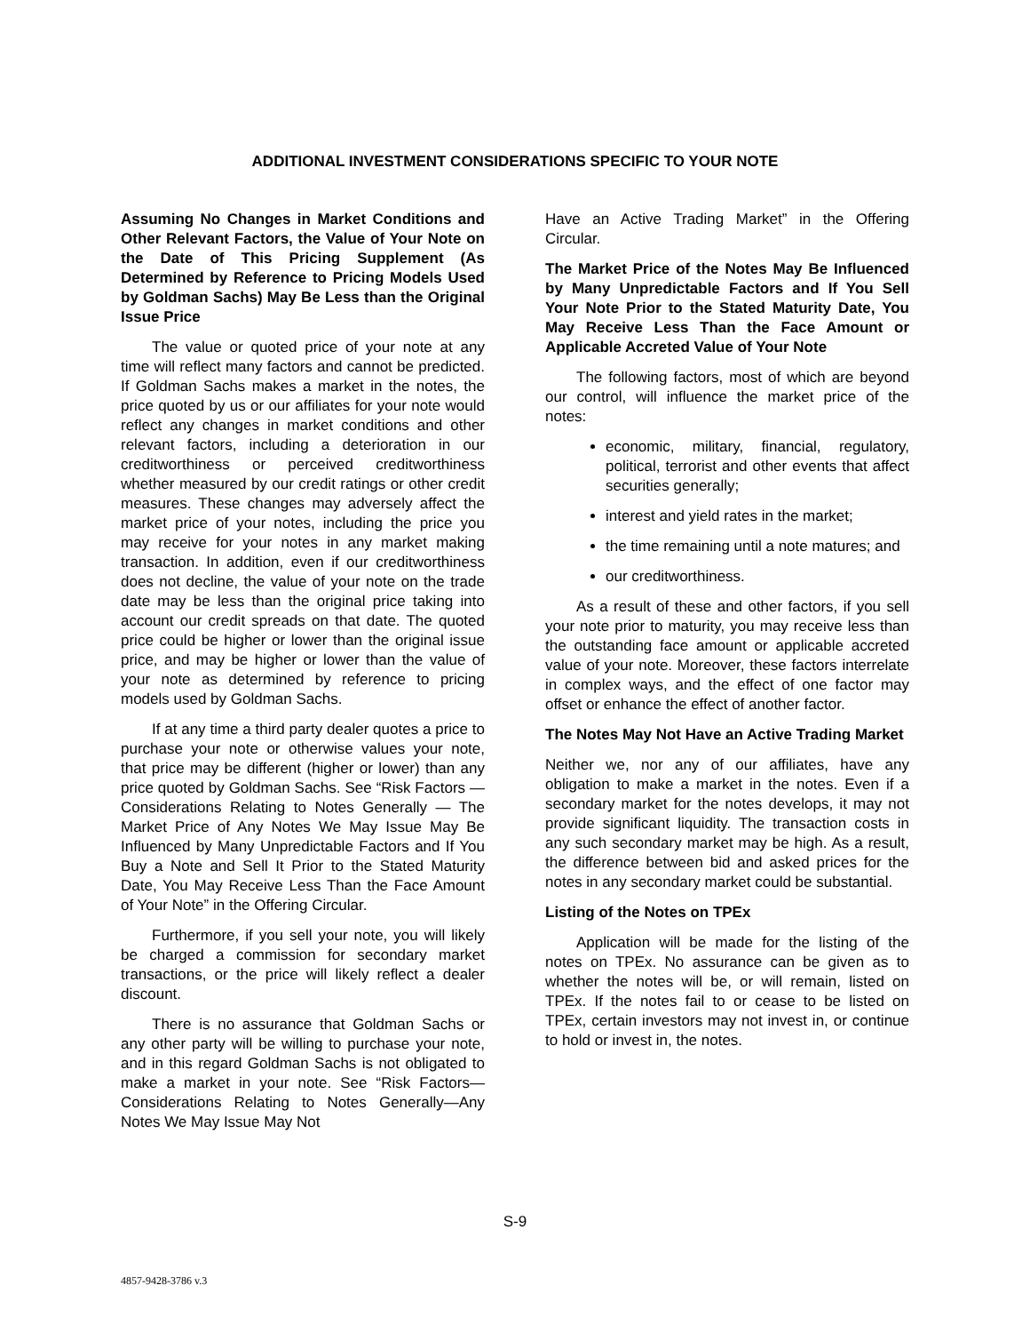ADDITIONAL INVESTMENT CONSIDERATIONS SPECIFIC TO YOUR NOTE
Assuming No Changes in Market Conditions and Other Relevant Factors, the Value of Your Note on the Date of This Pricing Supplement (As Determined by Reference to Pricing Models Used by Goldman Sachs) May Be Less than the Original Issue Price
The value or quoted price of your note at any time will reflect many factors and cannot be predicted. If Goldman Sachs makes a market in the notes, the price quoted by us or our affiliates for your note would reflect any changes in market conditions and other relevant factors, including a deterioration in our creditworthiness or perceived creditworthiness whether measured by our credit ratings or other credit measures. These changes may adversely affect the market price of your notes, including the price you may receive for your notes in any market making transaction. In addition, even if our creditworthiness does not decline, the value of your note on the trade date may be less than the original price taking into account our credit spreads on that date. The quoted price could be higher or lower than the original issue price, and may be higher or lower than the value of your note as determined by reference to pricing models used by Goldman Sachs.
If at any time a third party dealer quotes a price to purchase your note or otherwise values your note, that price may be different (higher or lower) than any price quoted by Goldman Sachs. See “Risk Factors — Considerations Relating to Notes Generally — The Market Price of Any Notes We May Issue May Be Influenced by Many Unpredictable Factors and If You Buy a Note and Sell It Prior to the Stated Maturity Date, You May Receive Less Than the Face Amount of Your Note” in the Offering Circular.
Furthermore, if you sell your note, you will likely be charged a commission for secondary market transactions, or the price will likely reflect a dealer discount.
There is no assurance that Goldman Sachs or any other party will be willing to purchase your note, and in this regard Goldman Sachs is not obligated to make a market in your note. See “Risk Factors—Considerations Relating to Notes Generally—Any Notes We May Issue May Not
Have an Active Trading Market” in the Offering Circular.
The Market Price of the Notes May Be Influenced by Many Unpredictable Factors and If You Sell Your Note Prior to the Stated Maturity Date, You May Receive Less Than the Face Amount or Applicable Accreted Value of Your Note
The following factors, most of which are beyond our control, will influence the market price of the notes:
economic, military, financial, regulatory, political, terrorist and other events that affect securities generally;
interest and yield rates in the market;
the time remaining until a note matures; and
our creditworthiness.
As a result of these and other factors, if you sell your note prior to maturity, you may receive less than the outstanding face amount or applicable accreted value of your note. Moreover, these factors interrelate in complex ways, and the effect of one factor may offset or enhance the effect of another factor.
The Notes May Not Have an Active Trading Market
Neither we, nor any of our affiliates, have any obligation to make a market in the notes. Even if a secondary market for the notes develops, it may not provide significant liquidity. The transaction costs in any such secondary market may be high. As a result, the difference between bid and asked prices for the notes in any secondary market could be substantial.
Listing of the Notes on TPEx
Application will be made for the listing of the notes on TPEx. No assurance can be given as to whether the notes will be, or will remain, listed on TPEx. If the notes fail to or cease to be listed on TPEx, certain investors may not invest in, or continue to hold or invest in, the notes.
S-9
4857-9428-3786 v.3